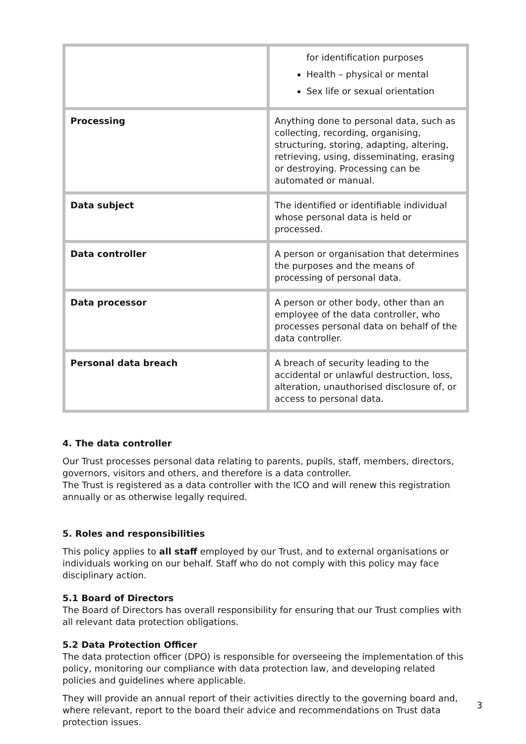| | for identification purposes Health – physical or mental Sex life or sexual orientation |
| Processing | Anything done to personal data, such as collecting, recording, organising, structuring, storing, adapting, altering, retrieving, using, disseminating, erasing or destroying. Processing can be automated or manual. |
| Data subject | The identified or identifiable individual whose personal data is held or processed. |
| Data controller | A person or organisation that determines the purposes and the means of processing of personal data. |
| Data processor | A person or other body, other than an employee of the data controller, who processes personal data on behalf of the data controller. |
| Personal data breach | A breach of security leading to the accidental or unlawful destruction, loss, alteration, unauthorised disclosure of, or access to personal data. |
4. The data controller
Our Trust processes personal data relating to parents, pupils, staff, members, directors, governors, visitors and others, and therefore is a data controller.
The Trust is registered as a data controller with the ICO and will renew this registration annually or as otherwise legally required.
5. Roles and responsibilities
This policy applies to all staff employed by our Trust, and to external organisations or individuals working on our behalf. Staff who do not comply with this policy may face disciplinary action.
5.1 Board of Directors
The Board of Directors has overall responsibility for ensuring that our Trust complies with all relevant data protection obligations.
5.2 Data Protection Officer
The data protection officer (DPO) is responsible for overseeing the implementation of this policy, monitoring our compliance with data protection law, and developing related policies and guidelines where applicable.
They will provide an annual report of their activities directly to the governing board and, where relevant, report to the board their advice and recommendations on Trust data protection issues.
3